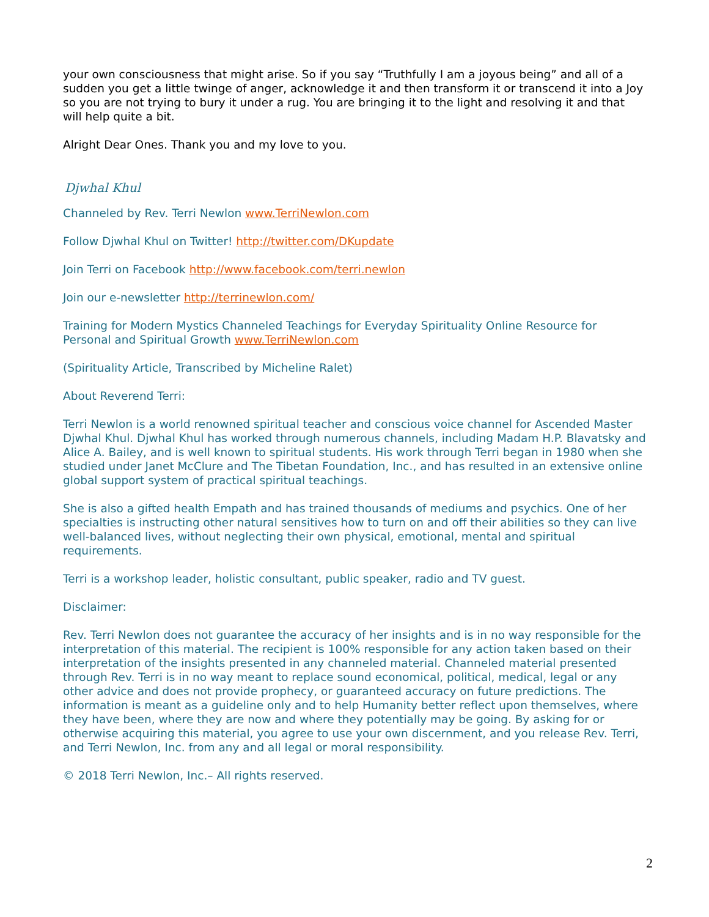your own consciousness that might arise. So if you say “Truthfully I am a joyous being” and all of a sudden you get a little twinge of anger, acknowledge it and then transform it or transcend it into a Joy so you are not trying to bury it under a rug. You are bringing it to the light and resolving it and that will help quite a bit.
Alright Dear Ones. Thank you and my love to you.
Djwhal Khul
Channeled by Rev. Terri Newlon www.TerriNewlon.com
Follow Djwhal Khul on Twitter! http://twitter.com/DKupdate
Join Terri on Facebook http://www.facebook.com/terri.newlon
Join our e-newsletter http://terrinewlon.com/
Training for Modern Mystics Channeled Teachings for Everyday Spirituality Online Resource for Personal and Spiritual Growth www.TerriNewlon.com
(Spirituality Article, Transcribed by Micheline Ralet)
About Reverend Terri:
Terri Newlon is a world renowned spiritual teacher and conscious voice channel for Ascended Master Djwhal Khul. Djwhal Khul has worked through numerous channels, including Madam H.P. Blavatsky and Alice A. Bailey, and is well known to spiritual students. His work through Terri began in 1980 when she studied under Janet McClure and The Tibetan Foundation, Inc., and has resulted in an extensive online global support system of practical spiritual teachings.
She is also a gifted health Empath and has trained thousands of mediums and psychics. One of her specialties is instructing other natural sensitives how to turn on and off their abilities so they can live well-balanced lives, without neglecting their own physical, emotional, mental and spiritual requirements.
Terri is a workshop leader, holistic consultant, public speaker, radio and TV guest.
Disclaimer:
Rev. Terri Newlon does not guarantee the accuracy of her insights and is in no way responsible for the interpretation of this material. The recipient is 100% responsible for any action taken based on their interpretation of the insights presented in any channeled material. Channeled material presented through Rev. Terri is in no way meant to replace sound economical, political, medical, legal or any other advice and does not provide prophecy, or guaranteed accuracy on future predictions. The information is meant as a guideline only and to help Humanity better reflect upon themselves, where they have been, where they are now and where they potentially may be going. By asking for or otherwise acquiring this material, you agree to use your own discernment, and you release Rev. Terri, and Terri Newlon, Inc. from any and all legal or moral responsibility.
© 2018 Terri Newlon, Inc.– All rights reserved.
2